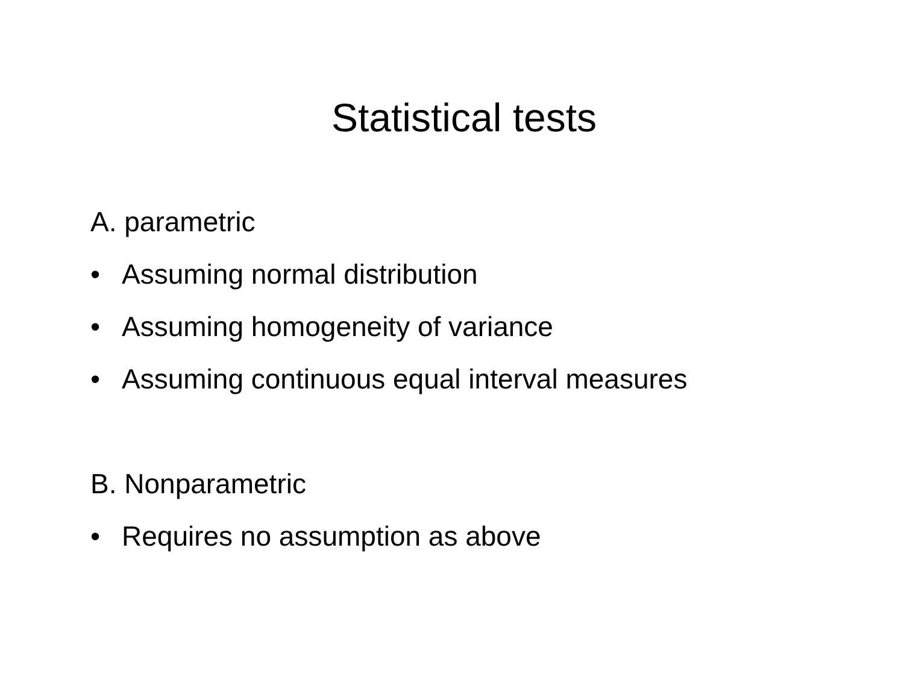Statistical tests
A. parametric
• Assuming normal distribution
• Assuming homogeneity of variance
• Assuming continuous equal interval measures
B. Nonparametric
• Requires no assumption as above